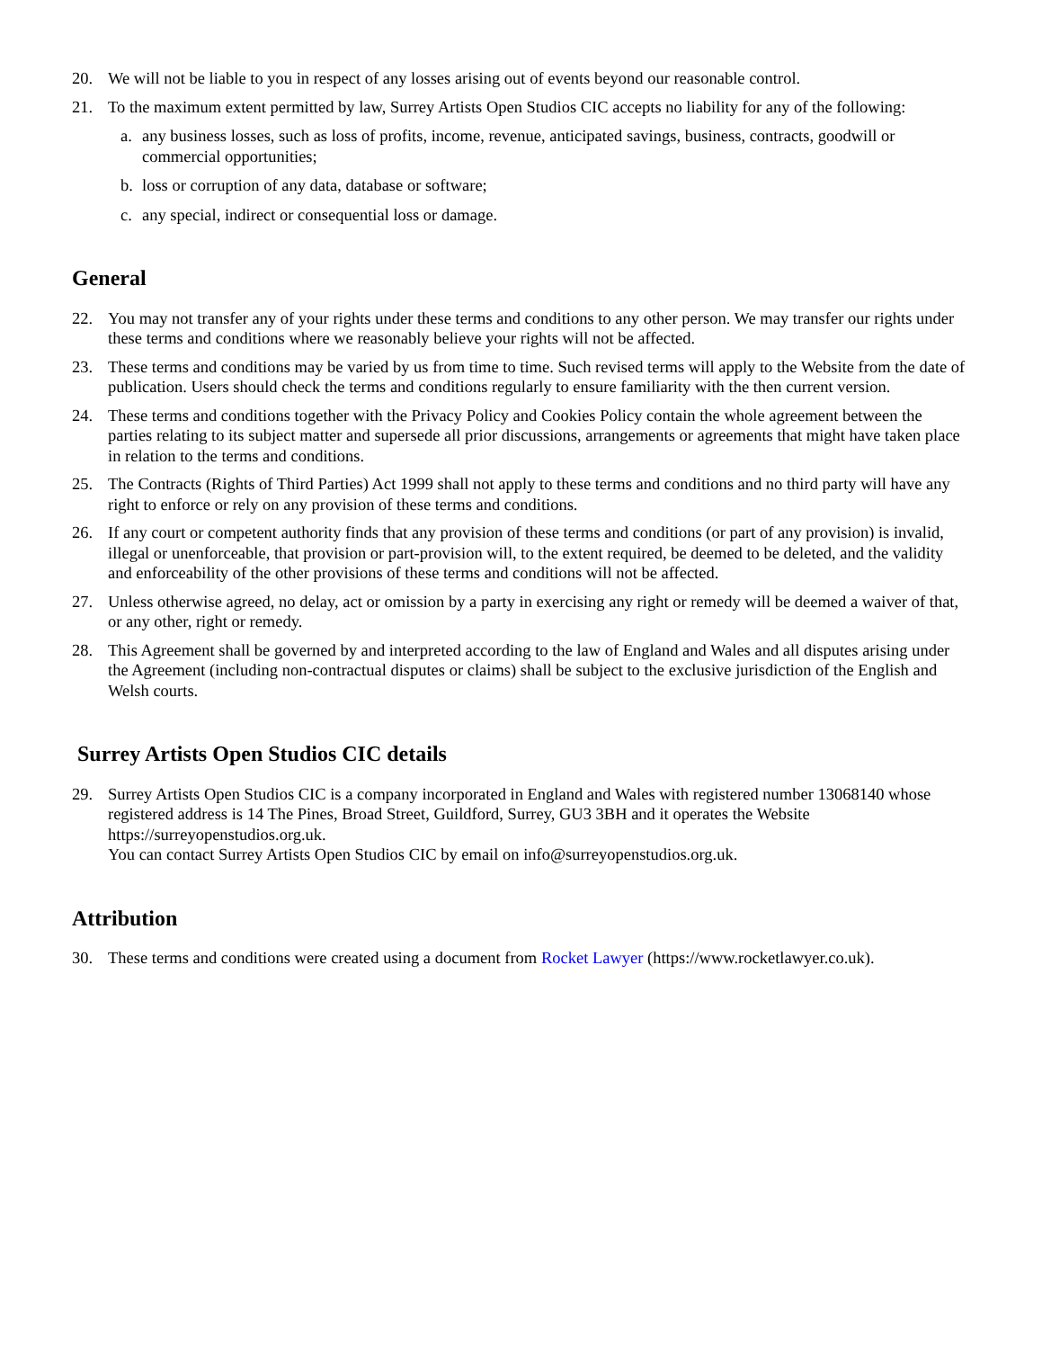20. We will not be liable to you in respect of any losses arising out of events beyond our reasonable control.
21. To the maximum extent permitted by law, Surrey Artists Open Studios CIC accepts no liability for any of the following:
a. any business losses, such as loss of profits, income, revenue, anticipated savings, business, contracts, goodwill or commercial opportunities;
b. loss or corruption of any data, database or software;
c. any special, indirect or consequential loss or damage.
General
22. You may not transfer any of your rights under these terms and conditions to any other person. We may transfer our rights under these terms and conditions where we reasonably believe your rights will not be affected.
23. These terms and conditions may be varied by us from time to time. Such revised terms will apply to the Website from the date of publication. Users should check the terms and conditions regularly to ensure familiarity with the then current version.
24. These terms and conditions together with the Privacy Policy and Cookies Policy contain the whole agreement between the parties relating to its subject matter and supersede all prior discussions, arrangements or agreements that might have taken place in relation to the terms and conditions.
25. The Contracts (Rights of Third Parties) Act 1999 shall not apply to these terms and conditions and no third party will have any right to enforce or rely on any provision of these terms and conditions.
26. If any court or competent authority finds that any provision of these terms and conditions (or part of any provision) is invalid, illegal or unenforceable, that provision or part-provision will, to the extent required, be deemed to be deleted, and the validity and enforceability of the other provisions of these terms and conditions will not be affected.
27. Unless otherwise agreed, no delay, act or omission by a party in exercising any right or remedy will be deemed a waiver of that, or any other, right or remedy.
28. This Agreement shall be governed by and interpreted according to the law of England and Wales and all disputes arising under the Agreement (including non-contractual disputes or claims) shall be subject to the exclusive jurisdiction of the English and Welsh courts.
Surrey Artists Open Studios CIC details
29. Surrey Artists Open Studios CIC is a company incorporated in England and Wales with registered number 13068140 whose registered address is 14 The Pines, Broad Street, Guildford, Surrey, GU3 3BH and it operates the Website https://surreyopenstudios.org.uk.
You can contact Surrey Artists Open Studios CIC by email on info@surreyopenstudios.org.uk.
Attribution
30. These terms and conditions were created using a document from Rocket Lawyer (https://www.rocketlawyer.co.uk).